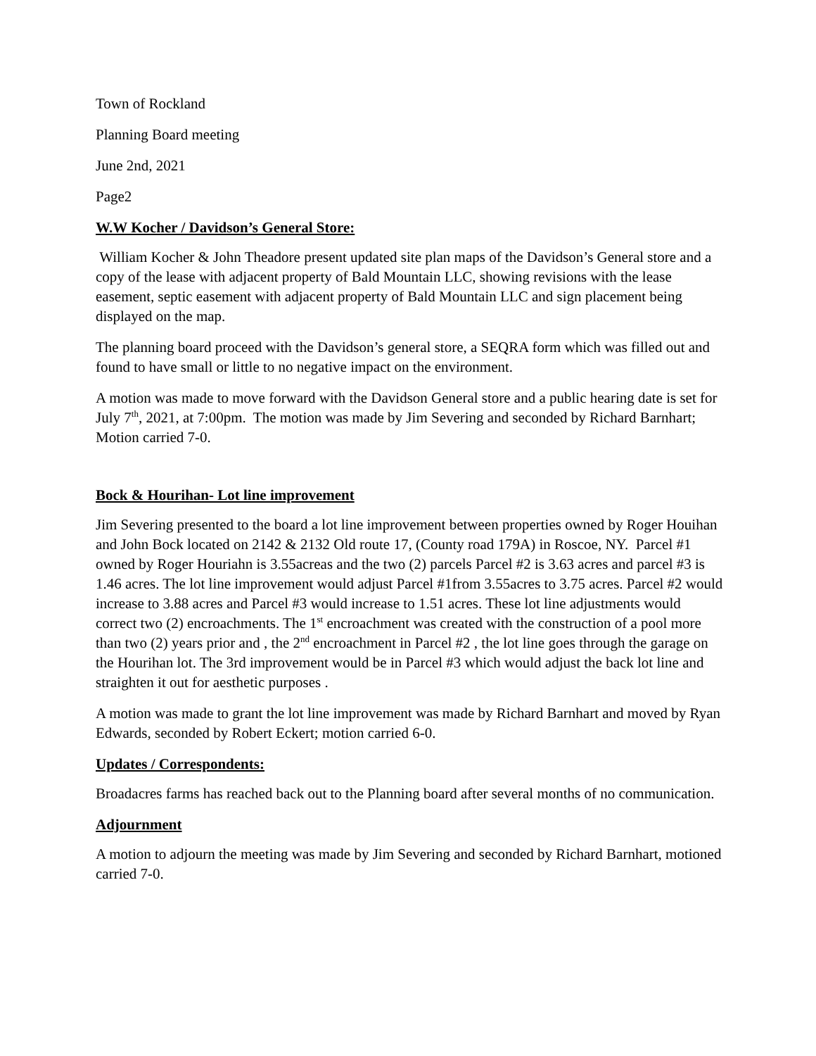Town of Rockland
Planning Board meeting
June 2nd, 2021
Page2
W.W Kocher / Davidson’s General Store:
William Kocher & John Theadore present updated site plan maps of the Davidson’s General store and a copy of the lease with adjacent property of Bald Mountain LLC, showing revisions with the lease easement, septic easement with adjacent property of Bald Mountain LLC and sign placement being displayed on the map.
The planning board proceed with the Davidson’s general store, a SEQRA form which was filled out and found to have small or little to no negative impact on the environment.
A motion was made to move forward with the Davidson General store and a public hearing date is set for July 7<sup>th</sup>, 2021, at 7:00pm. The motion was made by Jim Severing and seconded by Richard Barnhart; Motion carried 7-0.
Bock & Hourihan- Lot line improvement
Jim Severing presented to the board a lot line improvement between properties owned by Roger Houihan and John Bock located on 2142 & 2132 Old route 17, (County road 179A) in Roscoe, NY. Parcel #1 owned by Roger Houriahn is 3.55acreas and the two (2) parcels Parcel #2 is 3.63 acres and parcel #3 is 1.46 acres. The lot line improvement would adjust Parcel #1from 3.55acres to 3.75 acres. Parcel #2 would increase to 3.88 acres and Parcel #3 would increase to 1.51 acres. These lot line adjustments would correct two (2) encroachments. The 1<sup>st</sup> encroachment was created with the construction of a pool more than two (2) years prior and , the 2<sup>nd</sup> encroachment in Parcel #2 , the lot line goes through the garage on the Hourihan lot. The 3rd improvement would be in Parcel #3 which would adjust the back lot line and straighten it out for aesthetic purposes .
A motion was made to grant the lot line improvement was made by Richard Barnhart and moved by Ryan Edwards, seconded by Robert Eckert; motion carried 6-0.
Updates / Correspondents:
Broadacres farms has reached back out to the Planning board after several months of no communication.
Adjournment
A motion to adjourn the meeting was made by Jim Severing and seconded by Richard Barnhart, motioned carried 7-0.